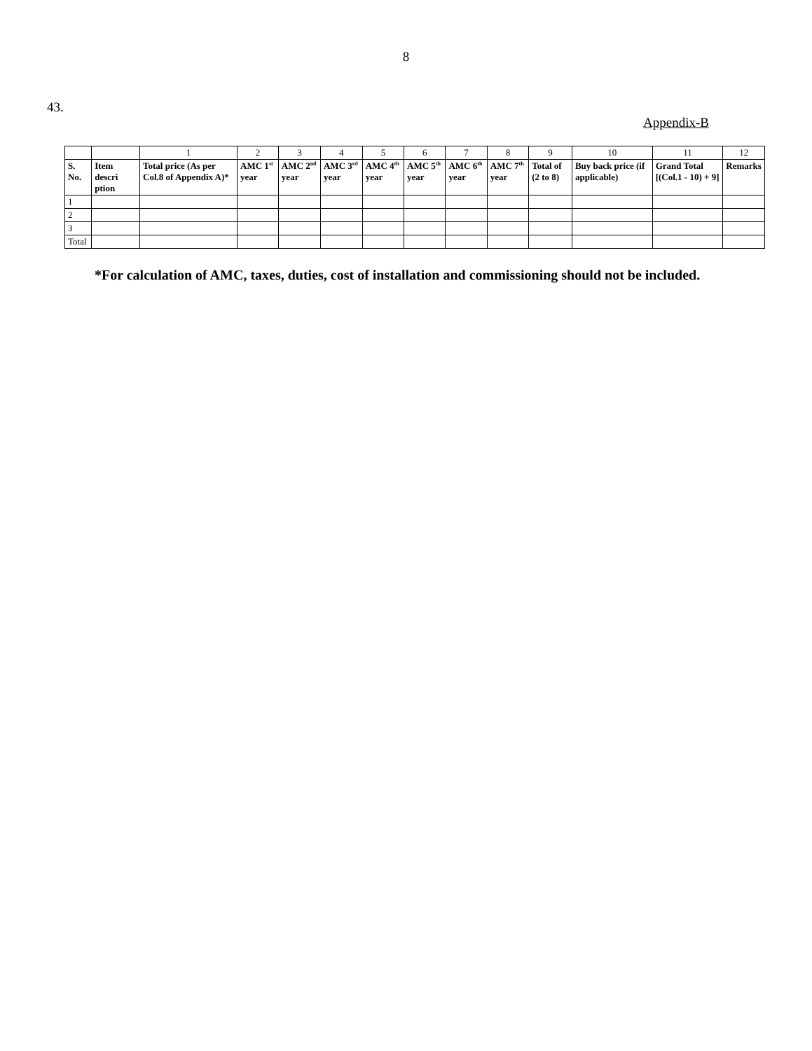8
43.
Appendix-B
| | | 1 | 2 | 3 | 4 | 5 | 6 | 7 | 8 | 9 | 10 | 11 | 12 |
| S. No. | Item descri ption | Total price (As per Col.8 of Appendix A)* | AMC 1<sup>st</sup> year | AMC 2<sup>nd</sup> year | AMC 3<sup>rd</sup> year | AMC 4<sup>th</sup> year | AMC 5<sup>th</sup> year | AMC 6<sup>th</sup> year | AMC 7<sup>th</sup> year | Total of (2 to 8) | Buy back price (if applicable) | Grand Total [(Col.1 - 10) + 9] | Remarks |
| 1 | | | | | | | | | | | | | |
| 2 | | | | | | | | | | | | | |
| 3 | | | | | | | | | | | | | |
| Total | | | | | | | | | | | | | |
*For calculation of AMC, taxes, duties, cost of installation and commissioning should not be included.